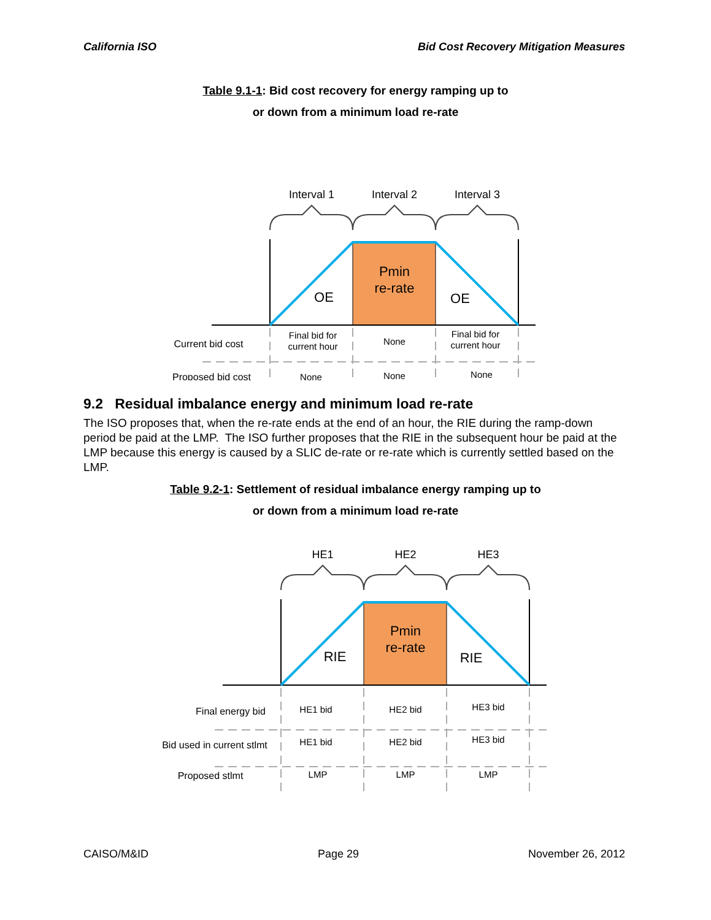California ISO Bid Cost Recovery Mitigation Measures
Table 9.1-1: Bid cost recovery for energy ramping up to
or down from a minimum load re-rate
Interval 1
Interval 2
Interval 3
Pmin
re-rate
OE
OE
Current bid cost
Proposed bid cost
Final bid for
current hour
None
Final bid for
current hour
None
None
None
9.2 Residual imbalance energy and minimum load re-rate
The ISO proposes that, when the re-rate ends at the end of an hour, the RIE during the ramp-down period be paid at the LMP. The ISO further proposes that the RIE in the subsequent hour be paid at the LMP because this energy is caused by a SLIC de-rate or re-rate which is currently settled based on the LMP.
Table 9.2-1: Settlement of residual imbalance energy ramping up to
or down from a minimum load re-rate
HE1
HE2
HE3
Pmin
re-rate
RIE
RIE
Final energy bid
Bid used in current stlmt
Proposed stlmt
HE1 bid
HE2 bid
HE3 bid
HE1 bid
HE2 bid
HE3 bid
LMP
LMP
LMP
CAISO/M&ID Page 29 November 26, 2012